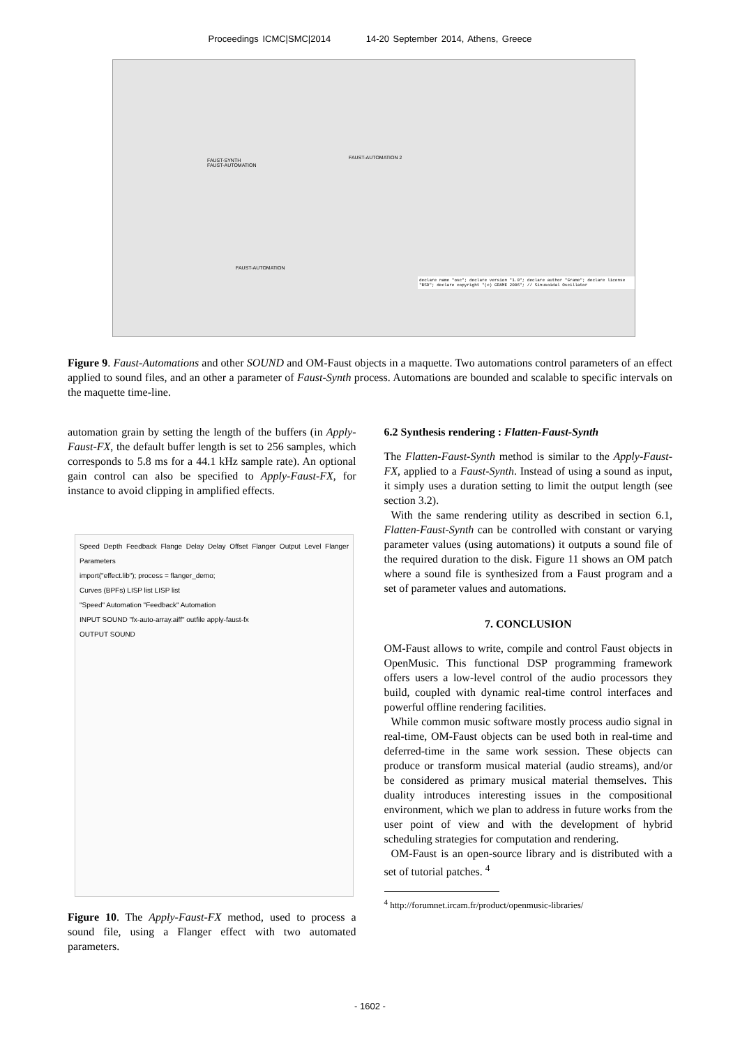Proceedings ICMC|SMC|2014 14-20 September 2014, Athens, Greece
FAUST-SYNTH
FAUST-AUTOMATION
FAUST-AUTOMATION 2
FAUST-AUTOMATION
declare name "osc"; declare version "1.0"; declare author "Grame"; declare license "BSD"; declare copyright "(c) GRAME 2006"; // Sinusoidal Oscillator
Figure 9. Faust-Automations and other SOUND and OM-Faust objects in a maquette. Two automations control parameters of an effect applied to sound files, and an other a parameter of Faust-Synth process. Automations are bounded and scalable to specific intervals on the maquette time-line.
automation grain by setting the length of the buffers (in Apply-Faust-FX, the default buffer length is set to 256 samples, which corresponds to 5.8 ms for a 44.1 kHz sample rate). An optional gain control can also be specified to Apply-Faust-FX, for instance to avoid clipping in amplified effects.
Speed Depth Feedback Flange Delay Delay Offset Flanger Output Level Flanger Parameters
import("effect.lib"); process = flanger_demo;
Curves (BPFs) LISP list LISP list
"Speed" Automation "Feedback" Automation
INPUT SOUND "fx-auto-array.aiff" outfile apply-faust-fx
OUTPUT SOUND
Figure 10. The Apply-Faust-FX method, used to process a sound file, using a Flanger effect with two automated parameters.
6.2 Synthesis rendering : Flatten-Faust-Synth
The Flatten-Faust-Synth method is similar to the Apply-Faust-FX, applied to a Faust-Synth. Instead of using a sound as input, it simply uses a duration setting to limit the output length (see section 3.2).
With the same rendering utility as described in section 6.1, Flatten-Faust-Synth can be controlled with constant or varying parameter values (using automations) it outputs a sound file of the required duration to the disk. Figure 11 shows an OM patch where a sound file is synthesized from a Faust program and a set of parameter values and automations.
7. CONCLUSION
OM-Faust allows to write, compile and control Faust objects in OpenMusic. This functional DSP programming framework offers users a low-level control of the audio processors they build, coupled with dynamic real-time control interfaces and powerful offline rendering facilities.
While common music software mostly process audio signal in real-time, OM-Faust objects can be used both in real-time and deferred-time in the same work session. These objects can produce or transform musical material (audio streams), and/or be considered as primary musical material themselves. This duality introduces interesting issues in the compositional environment, which we plan to address in future works from the user point of view and with the development of hybrid scheduling strategies for computation and rendering.
OM-Faust is an open-source library and is distributed with a set of tutorial patches. <sup>4</sup>
<sup>4</sup> http://forumnet.ircam.fr/product/openmusic-libraries/
- 1602 -